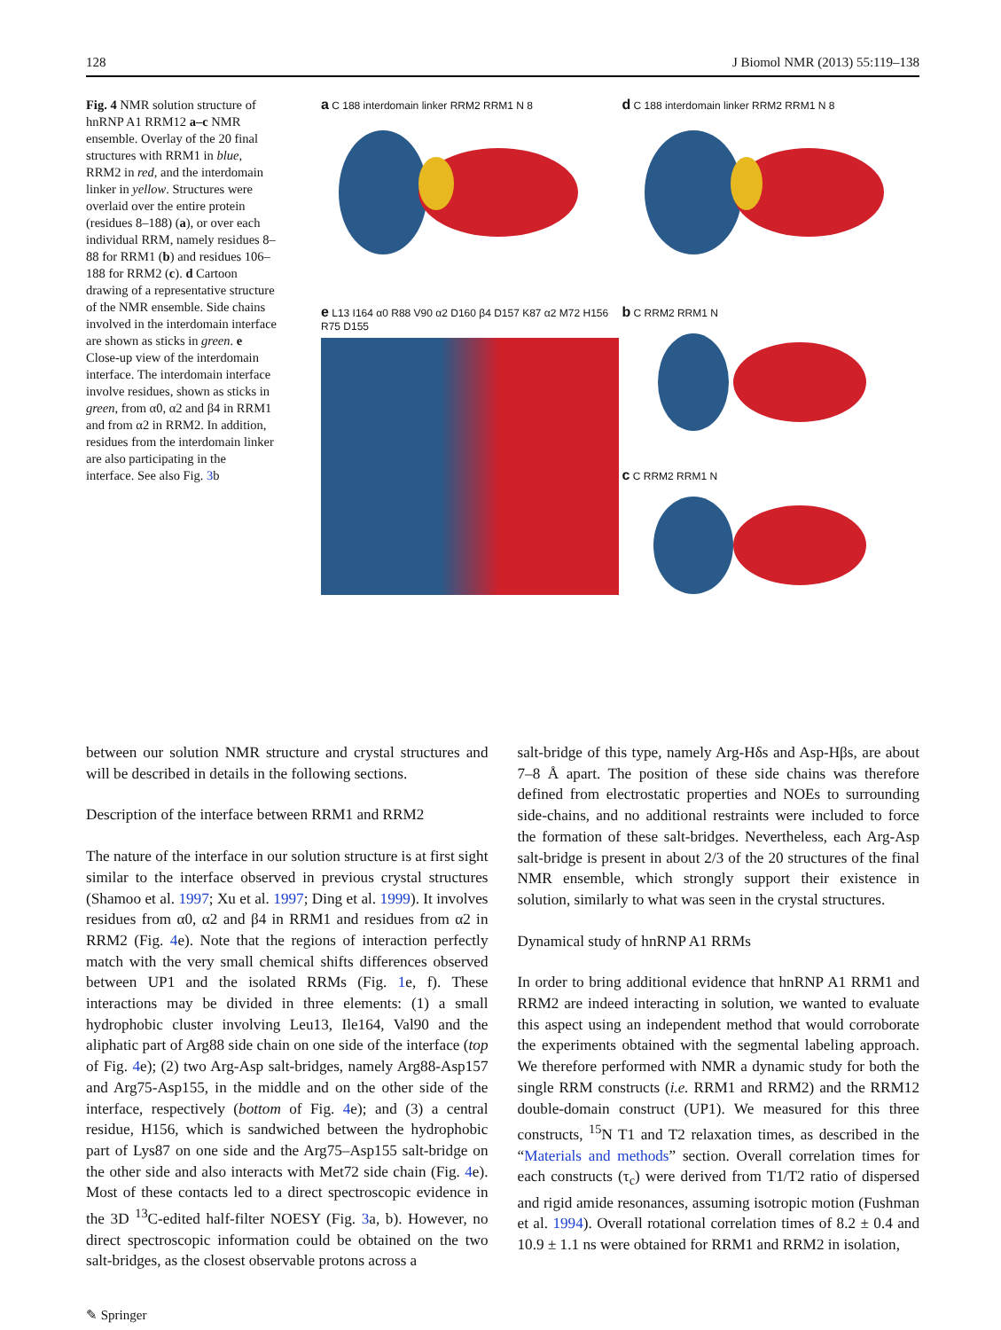128 J Biomol NMR (2013) 55:119–138
Fig. 4 NMR solution structure of hnRNP A1 RRM12 a–c NMR ensemble. Overlay of the 20 final structures with RRM1 in blue, RRM2 in red, and the interdomain linker in yellow. Structures were overlaid over the entire protein (residues 8–188) (a), or over each individual RRM, namely residues 8–88 for RRM1 (b) and residues 106–188 for RRM2 (c). d Cartoon drawing of a representative structure of the NMR ensemble. Side chains involved in the interdomain interface are shown as sticks in green. e Close-up view of the interdomain interface. The interdomain interface involve residues, shown as sticks in green, from α0, α2 and β4 in RRM1 and from α2 in RRM2. In addition, residues from the interdomain linker are also participating in the interface. See also Fig. 3b
a C 188 interdomain linker RRM2 RRM1 N 8
d C 188 interdomain linker RRM2 RRM1 N 8
b C RRM2 RRM1 N
e L13 I164 α0 R88 V90 α2 D160 β4 D157 K87 α2 M72 H156 R75 D155
c C RRM2 RRM1 N
between our solution NMR structure and crystal structures and will be described in details in the following sections.
Description of the interface between RRM1 and RRM2
The nature of the interface in our solution structure is at first sight similar to the interface observed in previous crystal structures (Shamoo et al. 1997; Xu et al. 1997; Ding et al. 1999). It involves residues from α0, α2 and β4 in RRM1 and residues from α2 in RRM2 (Fig. 4e). Note that the regions of interaction perfectly match with the very small chemical shifts differences observed between UP1 and the isolated RRMs (Fig. 1e, f). These interactions may be divided in three elements: (1) a small hydrophobic cluster involving Leu13, Ile164, Val90 and the aliphatic part of Arg88 side chain on one side of the interface (top of Fig. 4e); (2) two Arg-Asp salt-bridges, namely Arg88-Asp157 and Arg75-Asp155, in the middle and on the other side of the interface, respectively (bottom of Fig. 4e); and (3) a central residue, H156, which is sandwiched between the hydrophobic part of Lys87 on one side and the Arg75–Asp155 salt-bridge on the other side and also interacts with Met72 side chain (Fig. 4e). Most of these contacts led to a direct spectroscopic evidence in the 3D <sup>13</sup>C-edited half-filter NOESY (Fig. 3a, b). However, no direct spectroscopic information could be obtained on the two salt-bridges, as the closest observable protons across a
salt-bridge of this type, namely Arg-Hδs and Asp-Hβs, are about 7–8 Å apart. The position of these side chains was therefore defined from electrostatic properties and NOEs to surrounding side-chains, and no additional restraints were included to force the formation of these salt-bridges. Nevertheless, each Arg-Asp salt-bridge is present in about 2/3 of the 20 structures of the final NMR ensemble, which strongly support their existence in solution, similarly to what was seen in the crystal structures.
Dynamical study of hnRNP A1 RRMs
In order to bring additional evidence that hnRNP A1 RRM1 and RRM2 are indeed interacting in solution, we wanted to evaluate this aspect using an independent method that would corroborate the experiments obtained with the segmental labeling approach. We therefore performed with NMR a dynamic study for both the single RRM constructs (i.e. RRM1 and RRM2) and the RRM12 double-domain construct (UP1). We measured for this three constructs, <sup>15</sup>N T1 and T2 relaxation times, as described in the “Materials and methods” section. Overall correlation times for each constructs (τ<sub>c</sub>) were derived from T1/T2 ratio of dispersed and rigid amide resonances, assuming isotropic motion (Fushman et al. 1994). Overall rotational correlation times of 8.2 ± 0.4 and 10.9 ± 1.1 ns were obtained for RRM1 and RRM2 in isolation,
✎ Springer